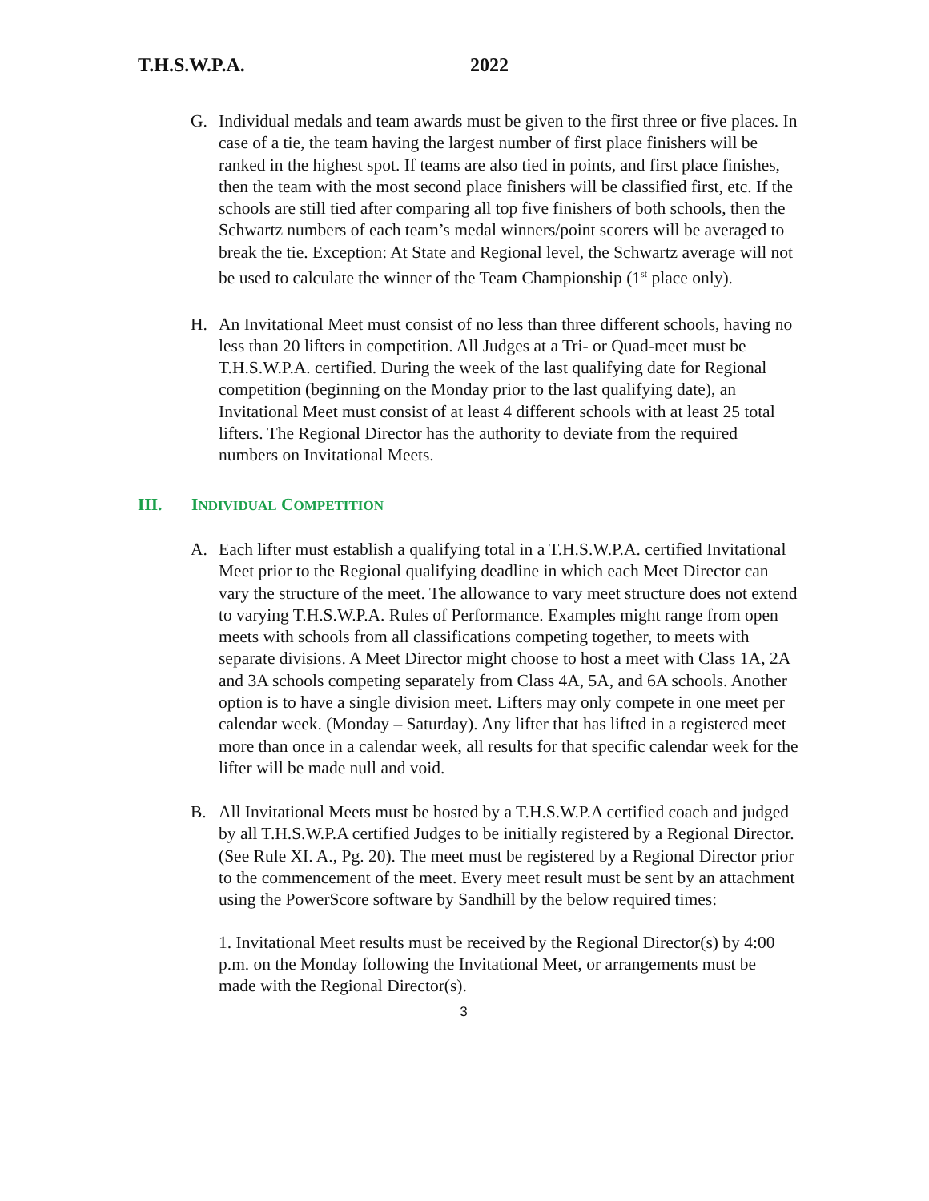T.H.S.W.P.A. 2022
G. Individual medals and team awards must be given to the first three or five places. In case of a tie, the team having the largest number of first place finishers will be ranked in the highest spot. If teams are also tied in points, and first place finishes, then the team with the most second place finishers will be classified first, etc. If the schools are still tied after comparing all top five finishers of both schools, then the Schwartz numbers of each team’s medal winners/point scorers will be averaged to break the tie. Exception: At State and Regional level, the Schwartz average will not be used to calculate the winner of the Team Championship (1<sup>st</sup> place only).
H. An Invitational Meet must consist of no less than three different schools, having no less than 20 lifters in competition. All Judges at a Tri- or Quad-meet must be T.H.S.W.P.A. certified. During the week of the last qualifying date for Regional competition (beginning on the Monday prior to the last qualifying date), an Invitational Meet must consist of at least 4 different schools with at least 25 total lifters. The Regional Director has the authority to deviate from the required numbers on Invitational Meets.
III. INDIVIDUAL COMPETITION
A. Each lifter must establish a qualifying total in a T.H.S.W.P.A. certified Invitational Meet prior to the Regional qualifying deadline in which each Meet Director can vary the structure of the meet. The allowance to vary meet structure does not extend to varying T.H.S.W.P.A. Rules of Performance. Examples might range from open meets with schools from all classifications competing together, to meets with separate divisions. A Meet Director might choose to host a meet with Class 1A, 2A and 3A schools competing separately from Class 4A, 5A, and 6A schools. Another option is to have a single division meet. Lifters may only compete in one meet per calendar week. (Monday – Saturday). Any lifter that has lifted in a registered meet more than once in a calendar week, all results for that specific calendar week for the lifter will be made null and void.
B. All Invitational Meets must be hosted by a T.H.S.W.P.A certified coach and judged by all T.H.S.W.P.A certified Judges to be initially registered by a Regional Director. (See Rule XI. A., Pg. 20). The meet must be registered by a Regional Director prior to the commencement of the meet. Every meet result must be sent by an attachment using the PowerScore software by Sandhill by the below required times:
1. Invitational Meet results must be received by the Regional Director(s) by 4:00 p.m. on the Monday following the Invitational Meet, or arrangements must be made with the Regional Director(s).
3